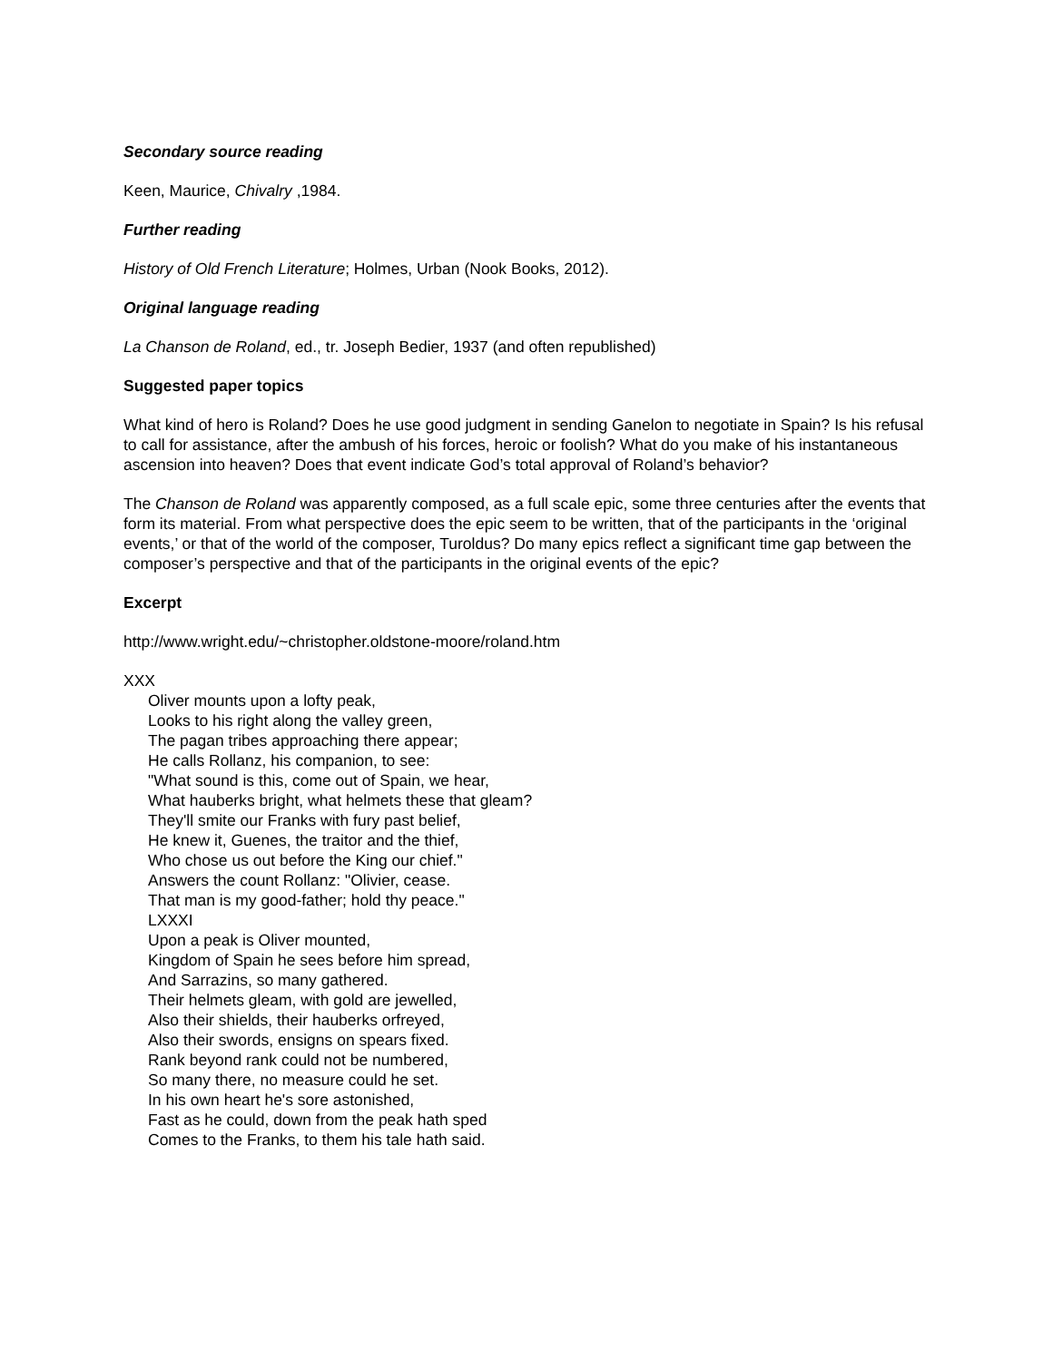Secondary source reading
Keen, Maurice, Chivalry ,1984.
Further reading
History of Old French Literature; Holmes, Urban (Nook Books, 2012).
Original language reading
La Chanson de Roland, ed., tr. Joseph Bedier, 1937 (and often republished)
Suggested paper topics
What kind of hero is Roland? Does he use good judgment in sending Ganelon to negotiate in Spain? Is his refusal to call for assistance, after the ambush of his forces, heroic or foolish? What do you make of his instantaneous ascension into heaven? Does that event indicate God’s total approval of Roland’s behavior?
The Chanson de Roland was apparently composed, as a full scale epic, some three centuries after the events that form its material. From what perspective does the epic seem to be written, that of the participants in the ‘original events,’ or that of the world of the composer, Turoldus? Do many epics reflect a significant time gap between the composer’s perspective and that of the participants in the original events of the epic?
Excerpt
http://www.wright.edu/~christopher.oldstone-moore/roland.htm
XXX
Oliver mounts upon a lofty peak,
Looks to his right along the valley green,
The pagan tribes approaching there appear;
He calls Rollanz, his companion, to see:
"What sound is this, come out of Spain, we hear,
What hauberks bright, what helmets these that gleam?
They'll smite our Franks with fury past belief,
He knew it, Guenes, the traitor and the thief,
Who chose us out before the King our chief."
Answers the count Rollanz: "Olivier, cease.
That man is my good-father; hold thy peace."
LXXXI
Upon a peak is Oliver mounted,
Kingdom of Spain he sees before him spread,
And Sarrazins, so many gathered.
Their helmets gleam, with gold are jewelled,
Also their shields, their hauberks orfreyed,
Also their swords, ensigns on spears fixed.
Rank beyond rank could not be numbered,
So many there, no measure could he set.
In his own heart he's sore astonished,
Fast as he could, down from the peak hath sped
Comes to the Franks, to them his tale hath said.